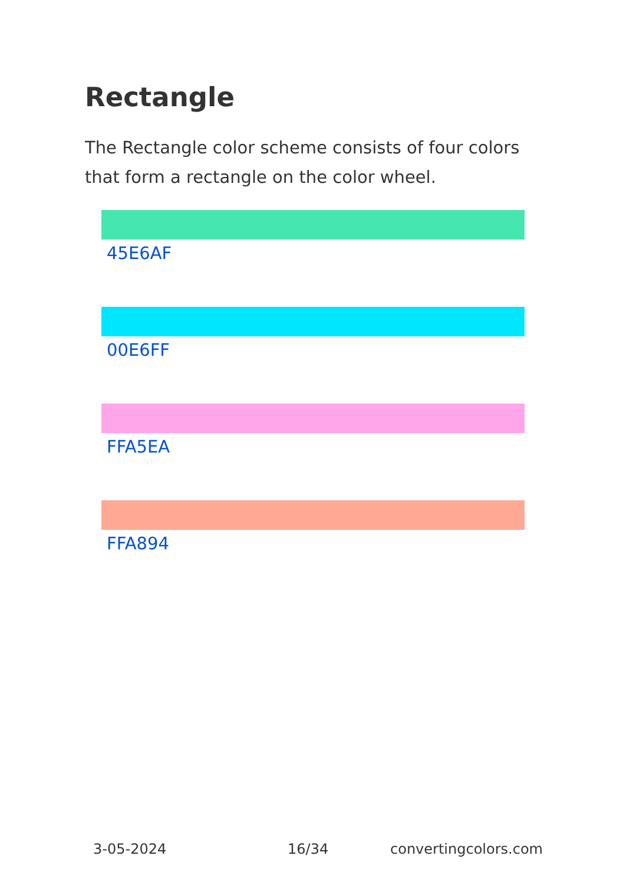Rectangle
The Rectangle color scheme consists of four colors that form a rectangle on the color wheel.
45E6AF
00E6FF
FFA5EA
FFA894
3-05-2024 16/34 convertingcolors.com